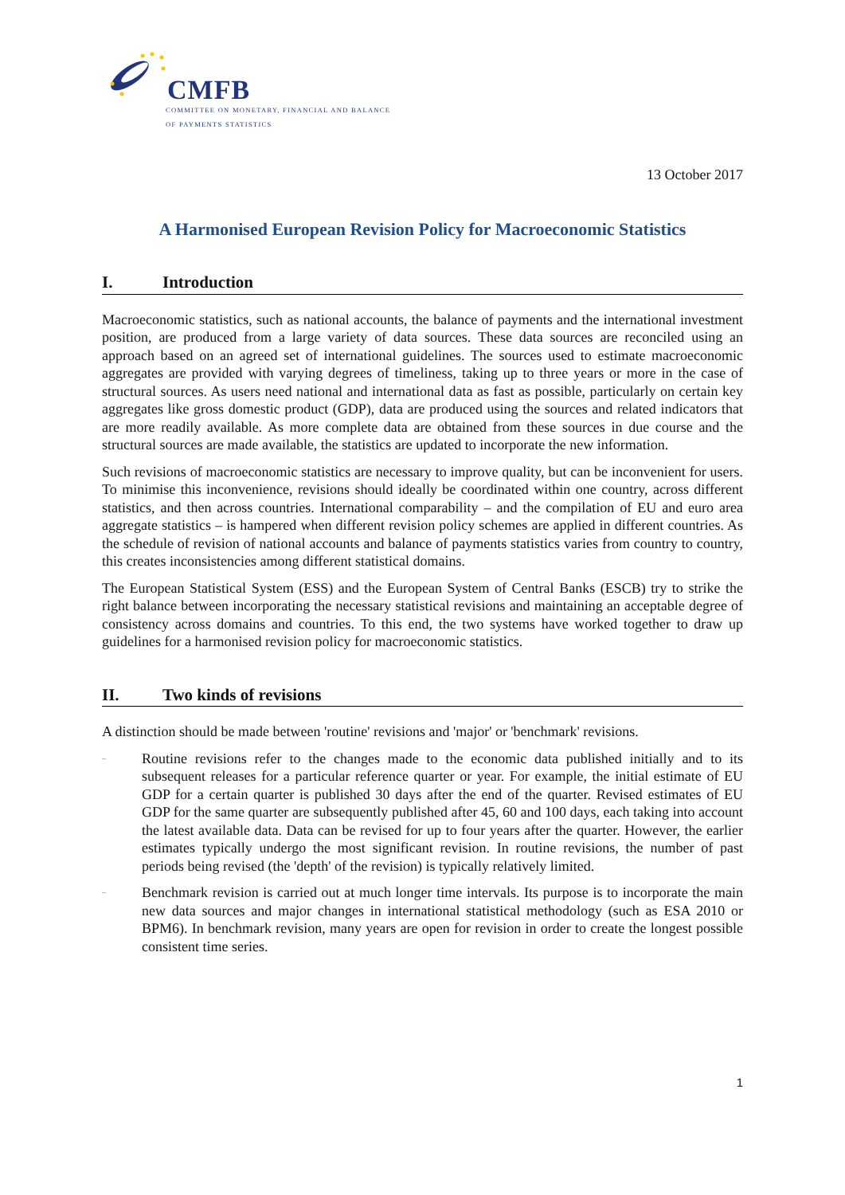CMFB
COMMITTEE ON MONETARY, FINANCIAL AND BALANCE
OF PAYMENTS STATISTICS
13 October 2017
A Harmonised European Revision Policy for Macroeconomic Statistics
I. Introduction
Macroeconomic statistics, such as national accounts, the balance of payments and the international investment position, are produced from a large variety of data sources. These data sources are reconciled using an approach based on an agreed set of international guidelines. The sources used to estimate macroeconomic aggregates are provided with varying degrees of timeliness, taking up to three years or more in the case of structural sources. As users need national and international data as fast as possible, particularly on certain key aggregates like gross domestic product (GDP), data are produced using the sources and related indicators that are more readily available. As more complete data are obtained from these sources in due course and the structural sources are made available, the statistics are updated to incorporate the new information.
Such revisions of macroeconomic statistics are necessary to improve quality, but can be inconvenient for users. To minimise this inconvenience, revisions should ideally be coordinated within one country, across different statistics, and then across countries. International comparability – and the compilation of EU and euro area aggregate statistics – is hampered when different revision policy schemes are applied in different countries. As the schedule of revision of national accounts and balance of payments statistics varies from country to country, this creates inconsistencies among different statistical domains.
The European Statistical System (ESS) and the European System of Central Banks (ESCB) try to strike the right balance between incorporating the necessary statistical revisions and maintaining an acceptable degree of consistency across domains and countries. To this end, the two systems have worked together to draw up guidelines for a harmonised revision policy for macroeconomic statistics.
II. Two kinds of revisions
A distinction should be made between 'routine' revisions and 'major' or 'benchmark' revisions.
–
Routine revisions refer to the changes made to the economic data published initially and to its subsequent releases for a particular reference quarter or year. For example, the initial estimate of EU GDP for a certain quarter is published 30 days after the end of the quarter. Revised estimates of EU GDP for the same quarter are subsequently published after 45, 60 and 100 days, each taking into account the latest available data. Data can be revised for up to four years after the quarter. However, the earlier estimates typically undergo the most significant revision. In routine revisions, the number of past periods being revised (the 'depth' of the revision) is typically relatively limited.
–
Benchmark revision is carried out at much longer time intervals. Its purpose is to incorporate the main new data sources and major changes in international statistical methodology (such as ESA 2010 or BPM6). In benchmark revision, many years are open for revision in order to create the longest possible consistent time series.
1